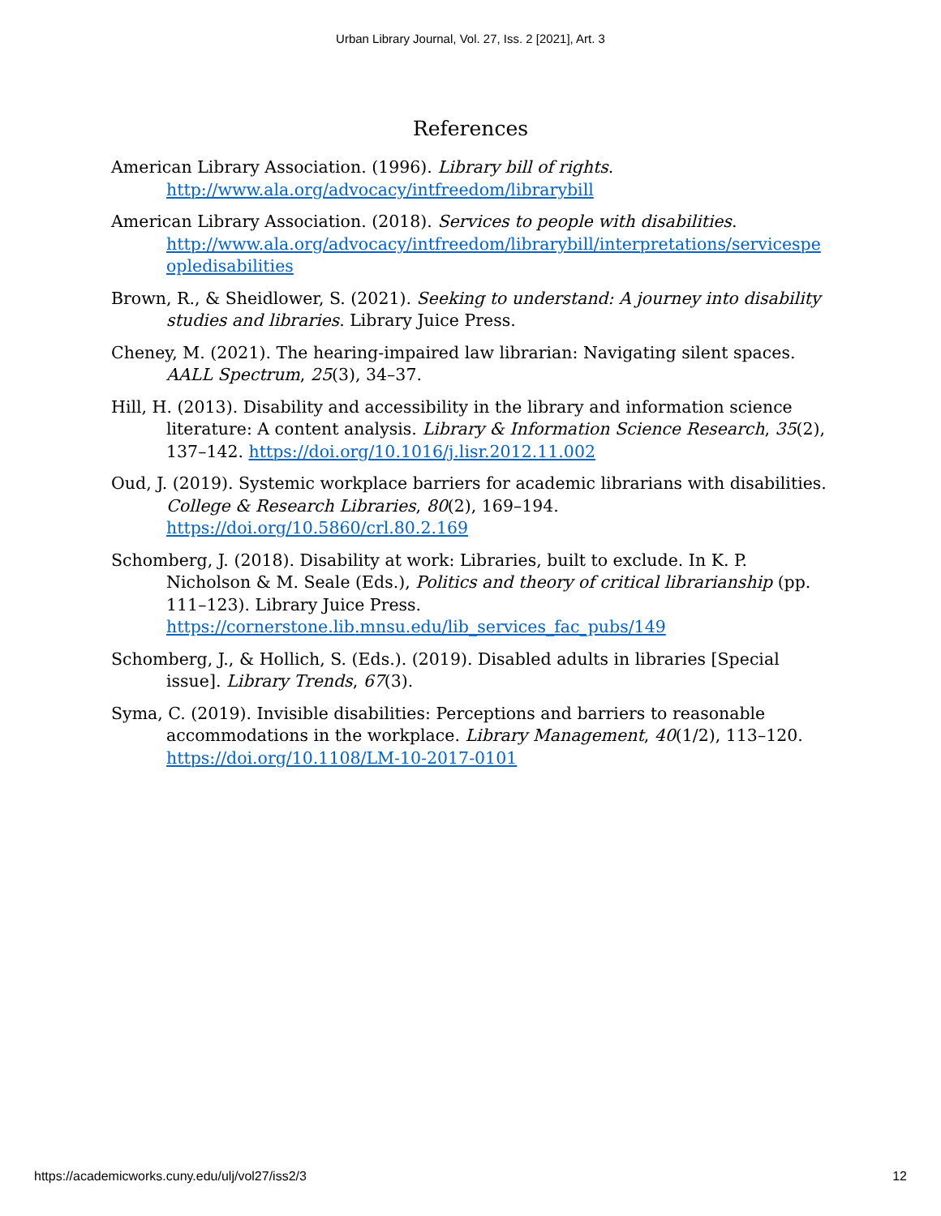Urban Library Journal, Vol. 27, Iss. 2 [2021], Art. 3
References
American Library Association. (1996). Library bill of rights. http://www.ala.org/advocacy/intfreedom/librarybill
American Library Association. (2018). Services to people with disabilities. http://www.ala.org/advocacy/intfreedom/librarybill/interpretations/servicespe opledisabilities
Brown, R., & Sheidlower, S. (2021). Seeking to understand: A journey into disability studies and libraries. Library Juice Press.
Cheney, M. (2021). The hearing-impaired law librarian: Navigating silent spaces. AALL Spectrum, 25(3), 34–37.
Hill, H. (2013). Disability and accessibility in the library and information science literature: A content analysis. Library & Information Science Research, 35(2), 137–142. https://doi.org/10.1016/j.lisr.2012.11.002
Oud, J. (2019). Systemic workplace barriers for academic librarians with disabilities. College & Research Libraries, 80(2), 169–194. https://doi.org/10.5860/crl.80.2.169
Schomberg, J. (2018). Disability at work: Libraries, built to exclude. In K. P. Nicholson & M. Seale (Eds.), Politics and theory of critical librarianship (pp. 111–123). Library Juice Press. https://cornerstone.lib.mnsu.edu/lib_services_fac_pubs/149
Schomberg, J., & Hollich, S. (Eds.). (2019). Disabled adults in libraries [Special issue]. Library Trends, 67(3).
Syma, C. (2019). Invisible disabilities: Perceptions and barriers to reasonable accommodations in the workplace. Library Management, 40(1/2), 113–120. https://doi.org/10.1108/LM-10-2017-0101
https://academicworks.cuny.edu/ulj/vol27/iss2/3 12